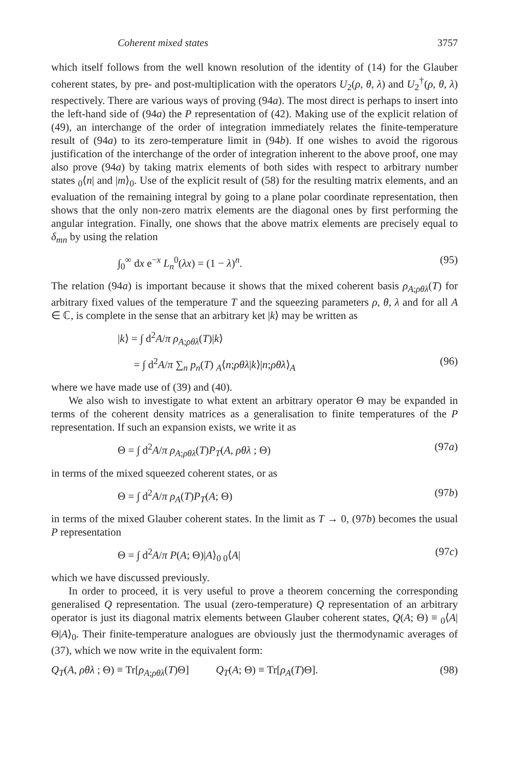Coherent mixed states 3757
which itself follows from the well known resolution of the identity of (14) for the Glauber coherent states, by pre- and post-multiplication with the operators U<sub>2</sub>(ρ, θ, λ) and U<sub>2</sub><sup>†</sup>(ρ, θ, λ) respectively. There are various ways of proving (94a). The most direct is perhaps to insert into the left-hand side of (94a) the P representation of (42). Making use of the explicit relation of (49), an interchange of the order of integration immediately relates the finite-temperature result of (94a) to its zero-temperature limit in (94b). If one wishes to avoid the rigorous justification of the interchange of the order of integration inherent to the above proof, one may also prove (94a) by taking matrix elements of both sides with respect to arbitrary number states <sub>0</sub>⟨n| and |m⟩<sub>0</sub>. Use of the explicit result of (58) for the resulting matrix elements, and an evaluation of the remaining integral by going to a plane polar coordinate representation, then shows that the only non-zero matrix elements are the diagonal ones by first performing the angular integration. Finally, one shows that the above matrix elements are precisely equal to δ<sub>mn</sub> by using the relation
∫<sub>0</sub><sup>∞</sup> dx e<sup>−x</sup> L<sub>n</sub><sup>0</sup>(λx) = (1 − λ)<sup>n</sup>. (95)
The relation (94a) is important because it shows that the mixed coherent basis ρ<sub>A;ρθλ</sub>(T) for arbitrary fixed values of the temperature T and the squeezing parameters ρ, θ, λ and for all A ∈ ℂ, is complete in the sense that an arbitrary ket |k⟩ may be written as
|k⟩ = ∫ d<sup>2</sup>A/π ρ<sub>A;ρθλ</sub>(T)|k⟩
= ∫ d<sup>2</sup>A/π ∑<sub>n</sub> p<sub>n</sub>(T) <sub>A</sub>⟨n;ρθλ|k⟩|n;ρθλ⟩<sub>A</sub> (96)
where we have made use of (39) and (40).
We also wish to investigate to what extent an arbitrary operator Θ may be expanded in terms of the coherent density matrices as a generalisation to finite temperatures of the P representation. If such an expansion exists, we write it as
Θ = ∫ d<sup>2</sup>A/π ρ<sub>A;ρθλ</sub>(T)P<sub>T</sub>(A, ρθλ ; Θ) (97a)
in terms of the mixed squeezed coherent states, or as
Θ = ∫ d<sup>2</sup>A/π ρ<sub>A</sub>(T)P<sub>T</sub>(A; Θ) (97b)
in terms of the mixed Glauber coherent states. In the limit as T → 0, (97b) becomes the usual P representation
Θ = ∫ d<sup>2</sup>A/π P(A; Θ)|A⟩<sub>0 0</sub>⟨A| (97c)
which we have discussed previously.
In order to proceed, it is very useful to prove a theorem concerning the corresponding generalised Q representation. The usual (zero-temperature) Q representation of an arbitrary operator is just its diagonal matrix elements between Glauber coherent states, Q(A; Θ) ≡ <sub>0</sub>⟨A|Θ|A⟩<sub>0</sub>. Their finite-temperature analogues are obviously just the thermodynamic averages of (37), which we now write in the equivalent form:
Q<sub>T</sub>(A, ρθλ ; Θ) ≡ Tr[ρ<sub>A;ρθλ</sub>(T)Θ] Q<sub>T</sub>(A; Θ) ≡ Tr[ρ<sub>A</sub>(T)Θ]. (98)